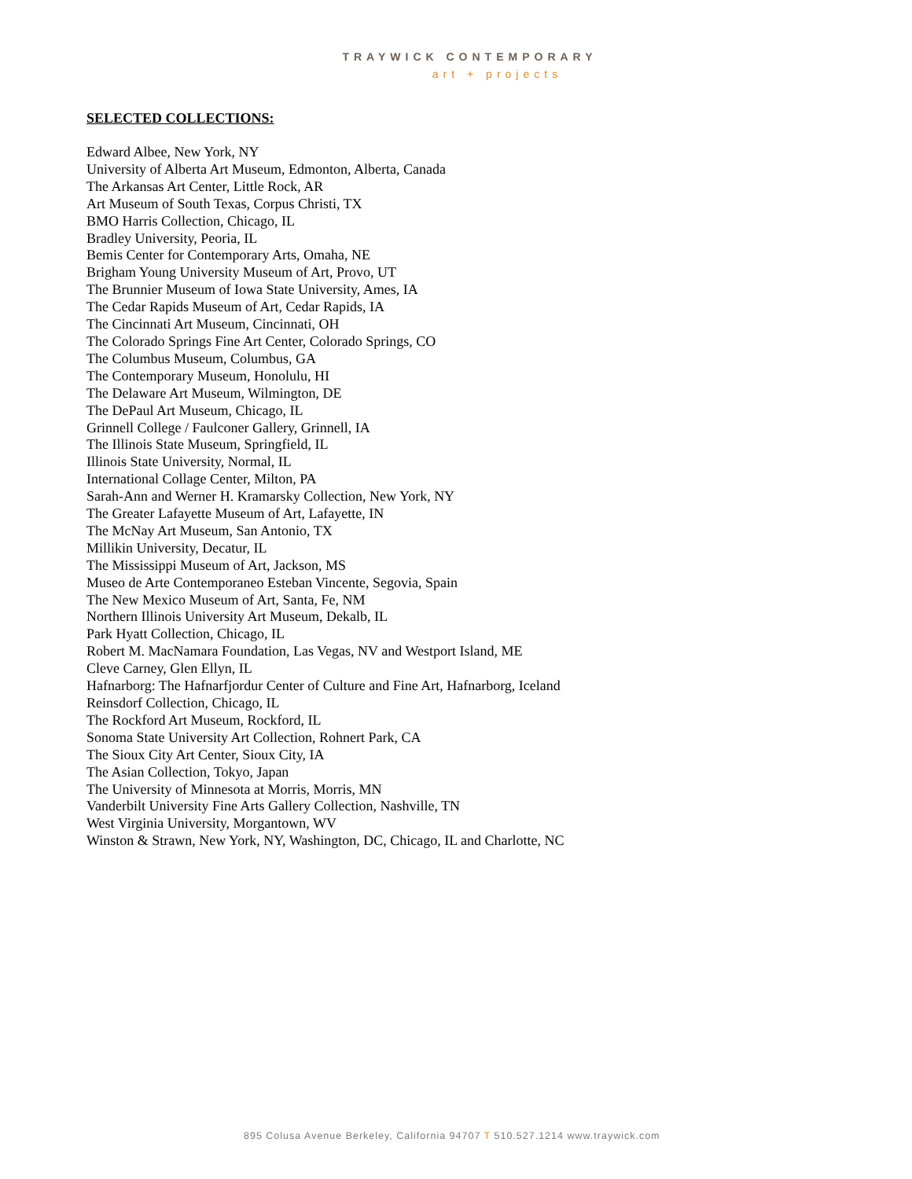TRAYWICK CONTEMPORARY
art + projects
SELECTED COLLECTIONS:
Edward Albee, New York, NY
University of Alberta Art Museum, Edmonton, Alberta, Canada
The Arkansas Art Center, Little Rock, AR
Art Museum of South Texas, Corpus Christi, TX
BMO Harris Collection, Chicago, IL
Bradley University, Peoria, IL
Bemis Center for Contemporary Arts, Omaha, NE
Brigham Young University Museum of Art, Provo, UT
The Brunnier Museum of Iowa State University, Ames, IA
The Cedar Rapids Museum of Art, Cedar Rapids, IA
The Cincinnati Art Museum, Cincinnati, OH
The Colorado Springs Fine Art Center, Colorado Springs, CO
The Columbus Museum, Columbus, GA
The Contemporary Museum, Honolulu, HI
The Delaware Art Museum, Wilmington, DE
The DePaul Art Museum, Chicago, IL
Grinnell College / Faulconer Gallery, Grinnell, IA
The Illinois State Museum, Springfield, IL
Illinois State University, Normal, IL
International Collage Center, Milton, PA
Sarah-Ann and Werner H. Kramarsky Collection, New York, NY
The Greater Lafayette Museum of Art, Lafayette, IN
The McNay Art Museum, San Antonio, TX
Millikin University, Decatur, IL
The Mississippi Museum of Art, Jackson, MS
Museo de Arte Contemporaneo Esteban Vincente, Segovia, Spain
The New Mexico Museum of Art, Santa, Fe, NM
Northern Illinois University Art Museum, Dekalb, IL
Park Hyatt Collection, Chicago, IL
Robert M. MacNamara Foundation, Las Vegas, NV and Westport Island, ME
Cleve Carney, Glen Ellyn, IL
Hafnarborg: The Hafnarfjordur Center of Culture and Fine Art, Hafnarborg, Iceland
Reinsdorf Collection, Chicago, IL
The Rockford Art Museum, Rockford, IL
Sonoma State University Art Collection, Rohnert Park, CA
The Sioux City Art Center, Sioux City, IA
The Asian Collection, Tokyo, Japan
The University of Minnesota at Morris, Morris, MN
Vanderbilt University Fine Arts Gallery Collection, Nashville, TN
West Virginia University, Morgantown, WV
Winston & Strawn, New York, NY, Washington, DC, Chicago, IL and Charlotte, NC
895 Colusa Avenue Berkeley, California 94707 T 510.527.1214 www.traywick.com